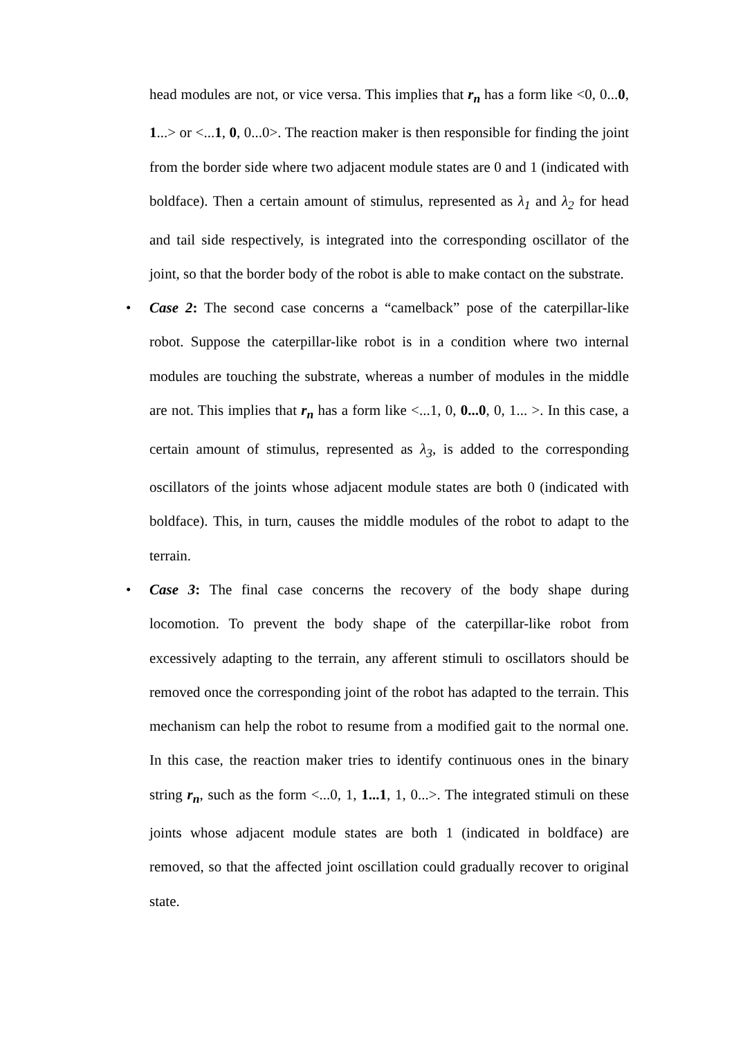head modules are not, or vice versa. This implies that r<sub>n</sub> has a form like <0, 0...0, 1...> or <...1, 0, 0...0>. The reaction maker is then responsible for finding the joint from the border side where two adjacent module states are 0 and 1 (indicated with boldface). Then a certain amount of stimulus, represented as λ<sub>1</sub> and λ<sub>2</sub> for head and tail side respectively, is integrated into the corresponding oscillator of the joint, so that the border body of the robot is able to make contact on the substrate.
• Case 2: The second case concerns a “camelback” pose of the caterpillar-like robot. Suppose the caterpillar-like robot is in a condition where two internal modules are touching the substrate, whereas a number of modules in the middle are not. This implies that r<sub>n</sub> has a form like <...1, 0, 0...0, 0, 1... >. In this case, a certain amount of stimulus, represented as λ<sub>3</sub>, is added to the corresponding oscillators of the joints whose adjacent module states are both 0 (indicated with boldface). This, in turn, causes the middle modules of the robot to adapt to the terrain.
• Case 3: The final case concerns the recovery of the body shape during locomotion. To prevent the body shape of the caterpillar-like robot from excessively adapting to the terrain, any afferent stimuli to oscillators should be removed once the corresponding joint of the robot has adapted to the terrain. This mechanism can help the robot to resume from a modified gait to the normal one. In this case, the reaction maker tries to identify continuous ones in the binary string r<sub>n</sub>, such as the form <...0, 1, 1...1, 1, 0...>. The integrated stimuli on these joints whose adjacent module states are both 1 (indicated in boldface) are removed, so that the affected joint oscillation could gradually recover to original state.